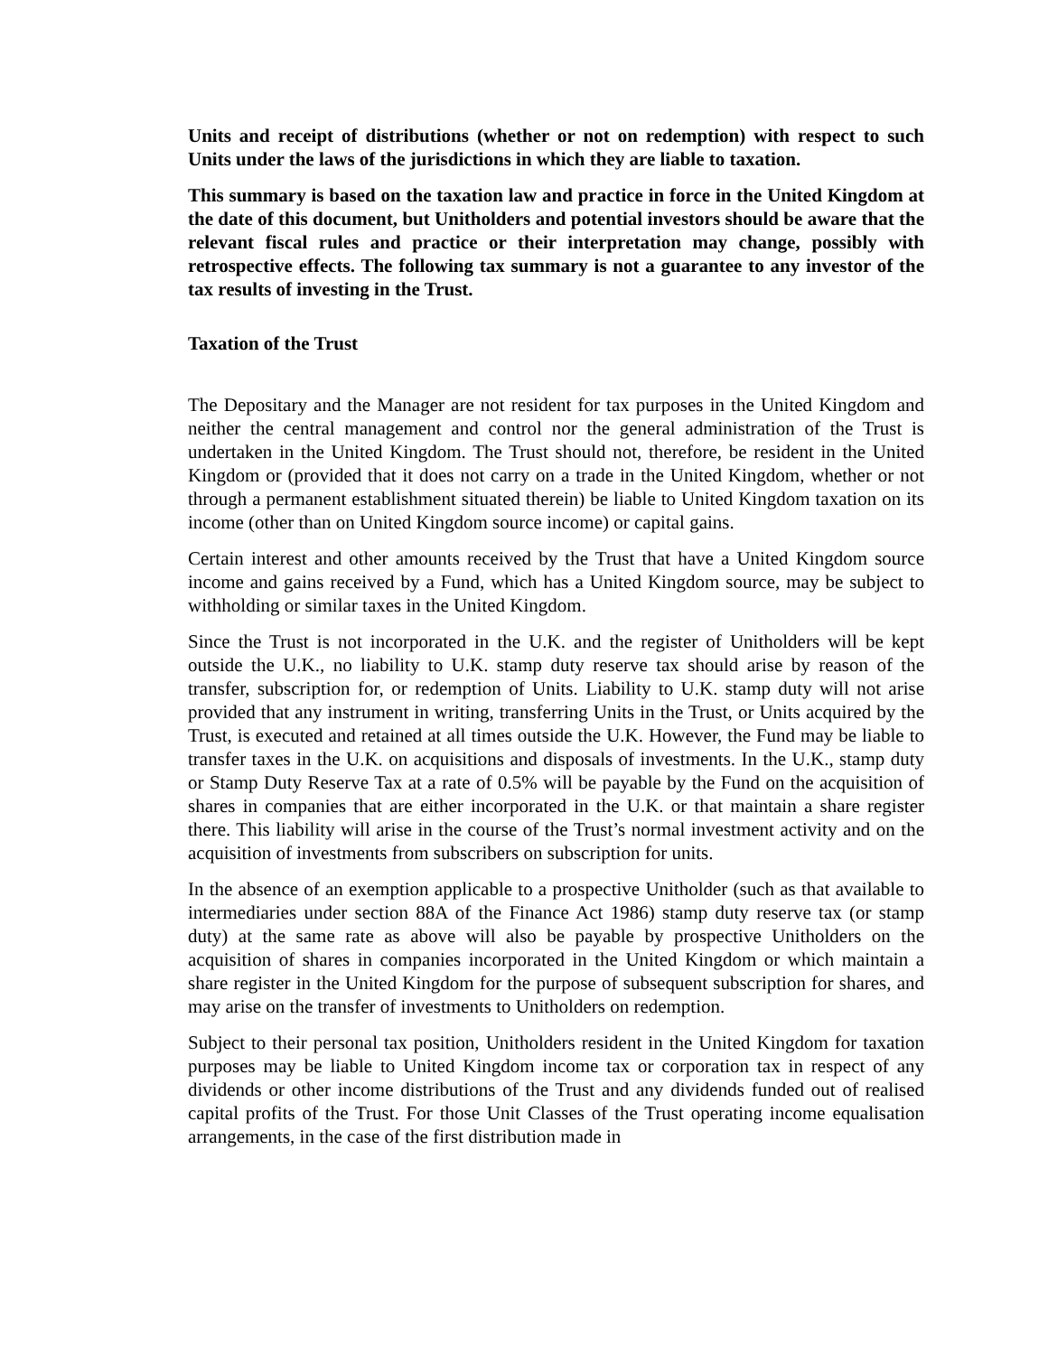Units and receipt of distributions (whether or not on redemption) with respect to such Units under the laws of the jurisdictions in which they are liable to taxation.
This summary is based on the taxation law and practice in force in the United Kingdom at the date of this document, but Unitholders and potential investors should be aware that the relevant fiscal rules and practice or their interpretation may change, possibly with retrospective effects. The following tax summary is not a guarantee to any investor of the tax results of investing in the Trust.
Taxation of the Trust
The Depositary and the Manager are not resident for tax purposes in the United Kingdom and neither the central management and control nor the general administration of the Trust is undertaken in the United Kingdom. The Trust should not, therefore, be resident in the United Kingdom or (provided that it does not carry on a trade in the United Kingdom, whether or not through a permanent establishment situated therein) be liable to United Kingdom taxation on its income (other than on United Kingdom source income) or capital gains.
Certain interest and other amounts received by the Trust that have a United Kingdom source income and gains received by a Fund, which has a United Kingdom source, may be subject to withholding or similar taxes in the United Kingdom.
Since the Trust is not incorporated in the U.K. and the register of Unitholders will be kept outside the U.K., no liability to U.K. stamp duty reserve tax should arise by reason of the transfer, subscription for, or redemption of Units. Liability to U.K. stamp duty will not arise provided that any instrument in writing, transferring Units in the Trust, or Units acquired by the Trust, is executed and retained at all times outside the U.K. However, the Fund may be liable to transfer taxes in the U.K. on acquisitions and disposals of investments. In the U.K., stamp duty or Stamp Duty Reserve Tax at a rate of 0.5% will be payable by the Fund on the acquisition of shares in companies that are either incorporated in the U.K. or that maintain a share register there. This liability will arise in the course of the Trust’s normal investment activity and on the acquisition of investments from subscribers on subscription for units.
In the absence of an exemption applicable to a prospective Unitholder (such as that available to intermediaries under section 88A of the Finance Act 1986) stamp duty reserve tax (or stamp duty) at the same rate as above will also be payable by prospective Unitholders on the acquisition of shares in companies incorporated in the United Kingdom or which maintain a share register in the United Kingdom for the purpose of subsequent subscription for shares, and may arise on the transfer of investments to Unitholders on redemption.
Subject to their personal tax position, Unitholders resident in the United Kingdom for taxation purposes may be liable to United Kingdom income tax or corporation tax in respect of any dividends or other income distributions of the Trust and any dividends funded out of realised capital profits of the Trust. For those Unit Classes of the Trust operating income equalisation arrangements, in the case of the first distribution made in